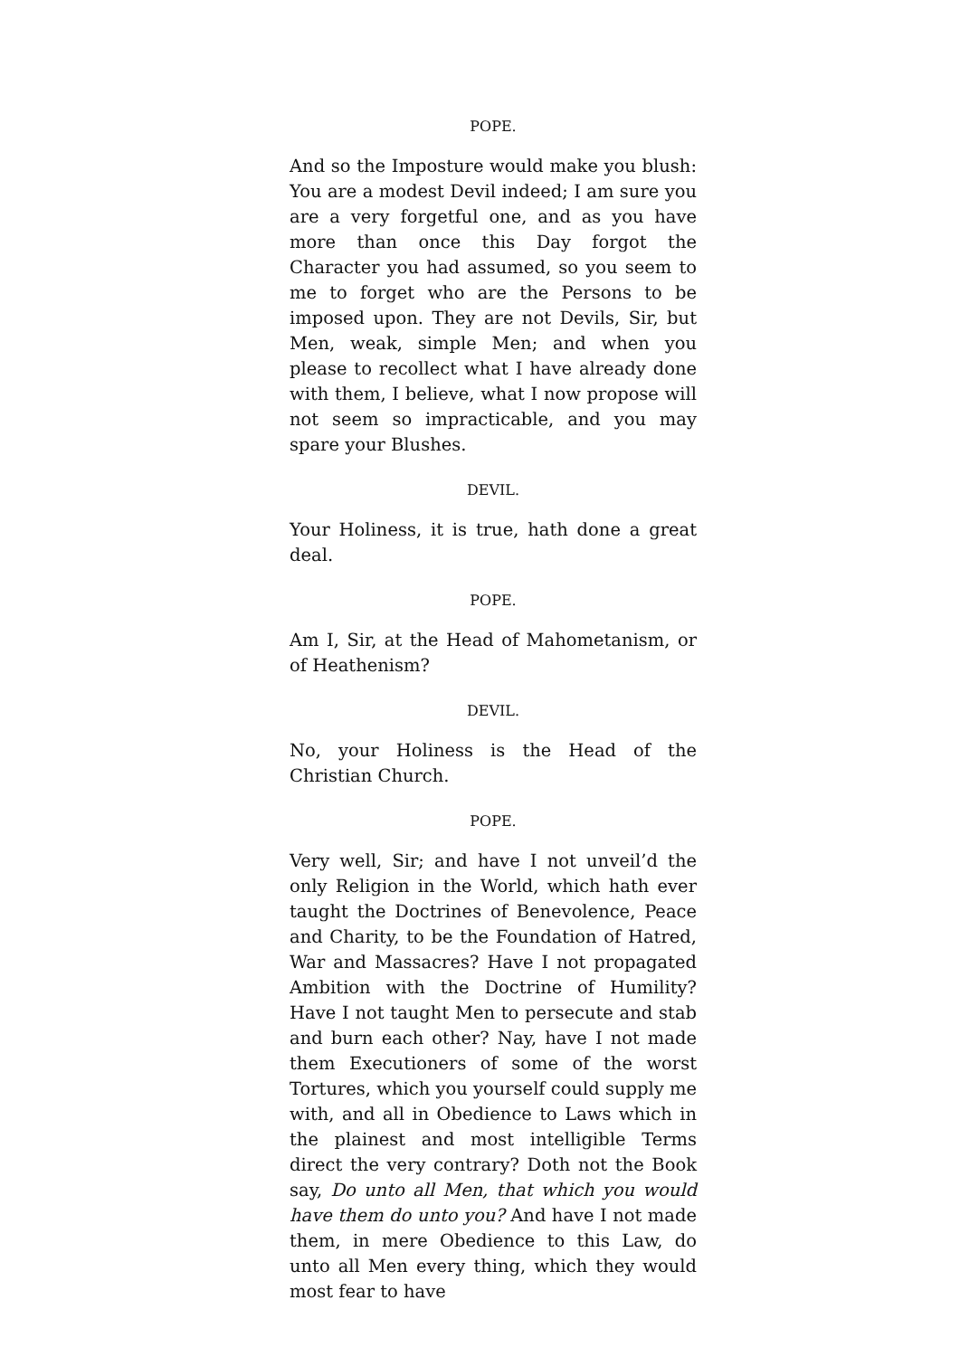POPE.
And so the Imposture would make you blush: You are a modest Devil indeed; I am sure you are a very forgetful one, and as you have more than once this Day forgot the Character you had assumed, so you seem to me to forget who are the Persons to be imposed upon. They are not Devils, Sir, but Men, weak, simple Men; and when you please to recollect what I have already done with them, I believe, what I now propose will not seem so impracticable, and you may spare your Blushes.
DEVIL.
Your Holiness, it is true, hath done a great deal.
POPE.
Am I, Sir, at the Head of Mahometanism, or of Heathenism?
DEVIL.
No, your Holiness is the Head of the Christian Church.
POPE.
Very well, Sir; and have I not unveil’d the only Religion in the World, which hath ever taught the Doctrines of Benevolence, Peace and Charity, to be the Foundation of Hatred, War and Massacres? Have I not propagated Ambition with the Doctrine of Humility? Have I not taught Men to persecute and stab and burn each other? Nay, have I not made them Executioners of some of the worst Tortures, which you yourself could supply me with, and all in Obedience to Laws which in the plainest and most intelligible Terms direct the very contrary? Doth not the Book say, Do unto all Men, that which you would have them do unto you? And have I not made them, in mere Obedience to this Law, do unto all Men every thing, which they would most fear to have